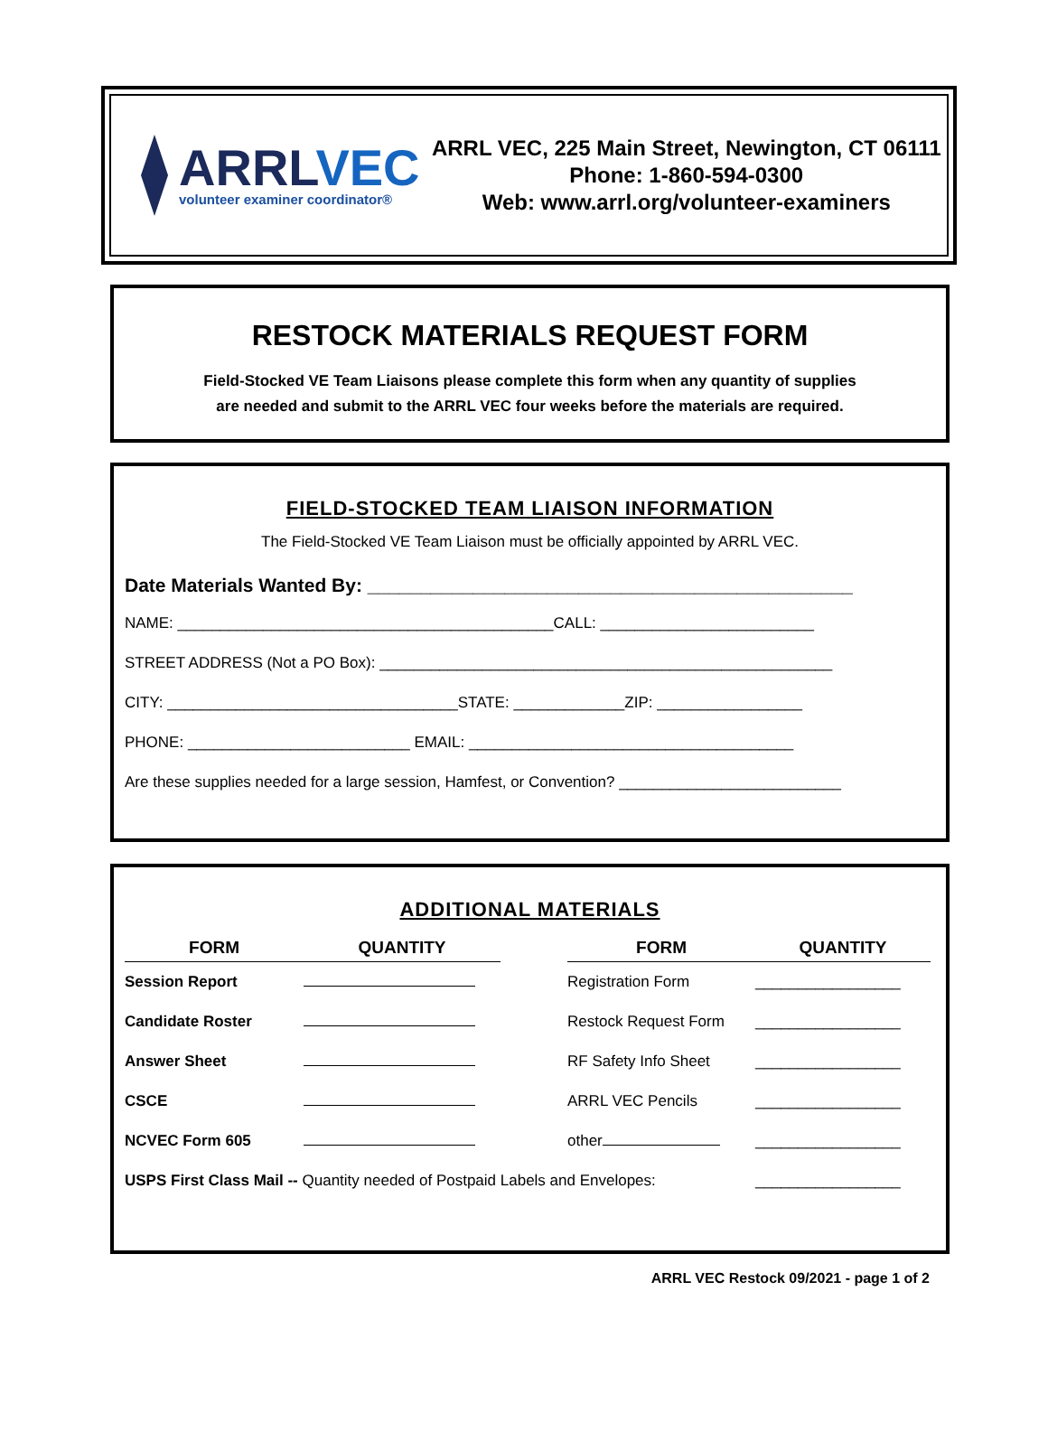ARRLVEC
volunteer examiner coordinator®
ARRL VEC, 225 Main Street, Newington, CT 06111
Phone: 1-860-594-0300
Web: www.arrl.org/volunteer-examiners
RESTOCK MATERIALS REQUEST FORM
Field-Stocked VE Team Liaisons please complete this form when any quantity of supplies
are needed and submit to the ARRL VEC four weeks before the materials are required.
FIELD-STOCKED TEAM LIAISON INFORMATION
The Field-Stocked VE Team Liaison must be officially appointed by ARRL VEC.
Date Materials Wanted By: ______________________________________________
NAME: ____________________________________________CALL: _________________________
STREET ADDRESS (Not a PO Box): _____________________________________________________
CITY: __________________________________STATE: _____________ZIP: _________________
PHONE: __________________________ EMAIL: ______________________________________
Are these supplies needed for a large session, Hamfest, or Convention? __________________________
ADDITIONAL MATERIALS
| FORM | QUANTITY | | FORM | QUANTITY |
| --- | --- | --- | --- | --- |
| Session Report | | | Registration Form | _________________ |
| Candidate Roster | | | Restock Request Form | _________________ |
| Answer Sheet | | | RF Safety Info Sheet | _________________ |
| CSCE | | | ARRL VEC Pencils | _________________ |
| NCVEC Form 605 | | | other | _________________ |
| USPS First Class Mail -- Quantity needed of Postpaid Labels and Envelopes: | | | | _________________ |
ARRL VEC Restock 09/2021 - page 1 of 2